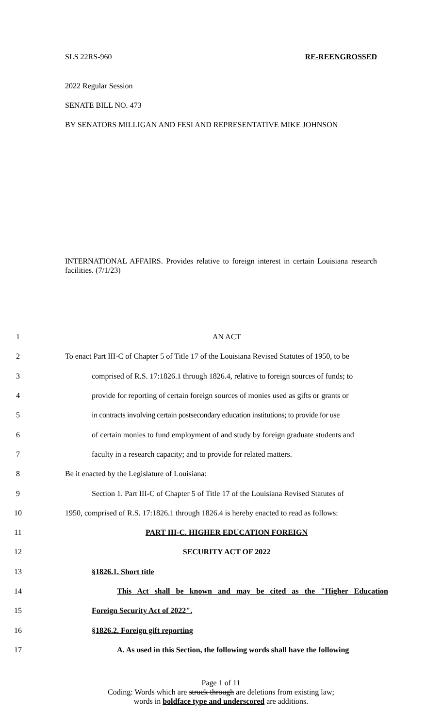SLS 22RS-960 RE-REENGROSSED
2022 Regular Session
SENATE BILL NO. 473
BY SENATORS MILLIGAN AND FESI AND REPRESENTATIVE MIKE JOHNSON
INTERNATIONAL AFFAIRS. Provides relative to foreign interest in certain Louisiana research facilities. (7/1/23)
| 1 | AN ACT |
| 2 | To enact Part III-C of Chapter 5 of Title 17 of the Louisiana Revised Statutes of 1950, to be |
| 3 | comprised of R.S. 17:1826.1 through 1826.4, relative to foreign sources of funds; to |
| 4 | provide for reporting of certain foreign sources of monies used as gifts or grants or |
| 5 | in contracts involving certain postsecondary education institutions; to provide for use |
| 6 | of certain monies to fund employment of and study by foreign graduate students and |
| 7 | faculty in a research capacity; and to provide for related matters. |
| 8 | Be it enacted by the Legislature of Louisiana: |
| 9 | Section 1. Part III-C of Chapter 5 of Title 17 of the Louisiana Revised Statutes of |
| 10 | 1950, comprised of R.S. 17:1826.1 through 1826.4 is hereby enacted to read as follows: |
| 11 | PART III-C. HIGHER EDUCATION FOREIGN |
| 12 | SECURITY ACT OF 2022 |
| 13 | §1826.1. Short title |
| 14 | This Act shall be known and may be cited as the "Higher Education |
| 15 | Foreign Security Act of 2022". |
| 16 | §1826.2. Foreign gift reporting |
| 17 | A. As used in this Section, the following words shall have the following |
Page 1 of 11
Coding: Words which are struck through are deletions from existing law;
words in boldface type and underscored are additions.